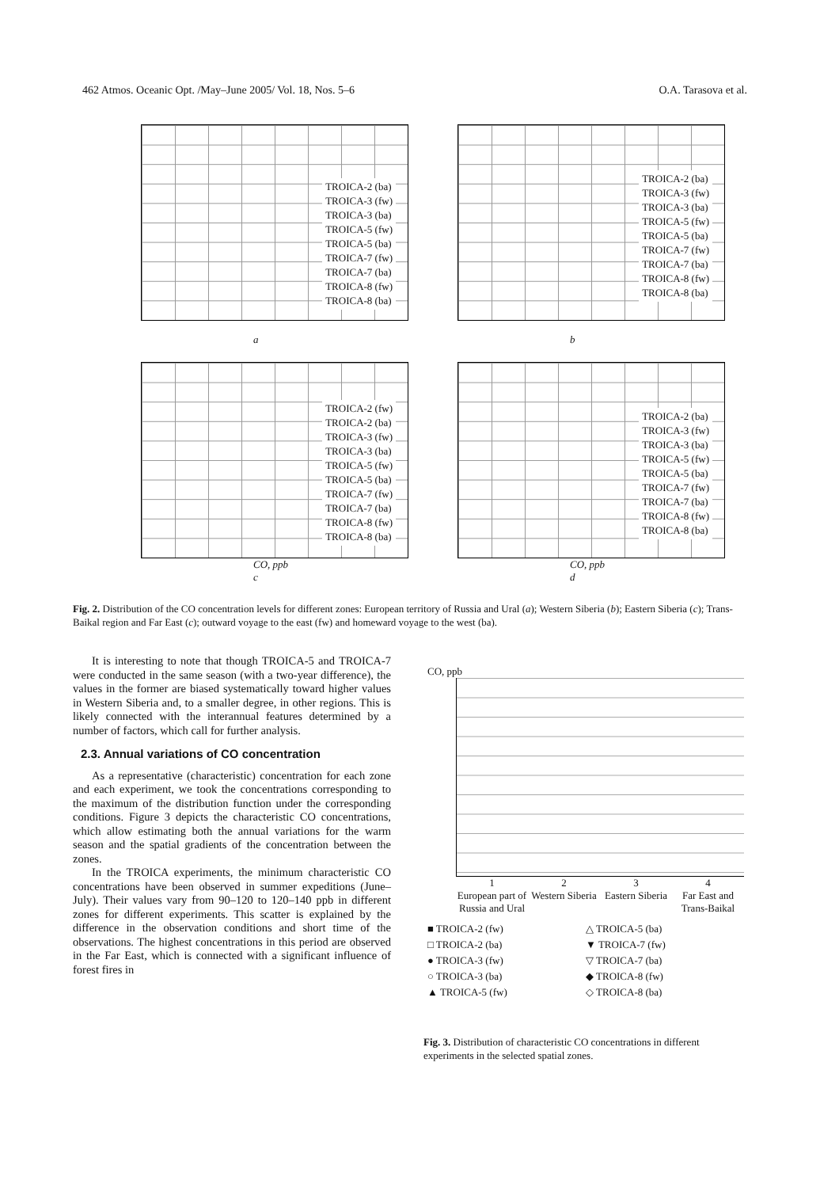462 Atmos. Oceanic Opt. /May–June 2005/ Vol. 18, Nos. 5–6 O.A. Tarasova et al.
TROICA-2 (ba)
TROICA-3 (fw)
TROICA-3 (ba)
TROICA-5 (fw)
TROICA-5 (ba)
TROICA-7 (fw)
TROICA-7 (ba)
TROICA-8 (fw)
TROICA-8 (ba)
a
TROICA-2 (ba)
TROICA-3 (fw)
TROICA-3 (ba)
TROICA-5 (fw)
TROICA-5 (ba)
TROICA-7 (fw)
TROICA-7 (ba)
TROICA-8 (fw)
TROICA-8 (ba)
b
TROICA-2 (fw)
TROICA-2 (ba)
TROICA-3 (fw)
TROICA-3 (ba)
TROICA-5 (fw)
TROICA-5 (ba)
TROICA-7 (fw)
TROICA-7 (ba)
TROICA-8 (fw)
TROICA-8 (ba)
CO, ppb
c
TROICA-2 (ba)
TROICA-3 (fw)
TROICA-3 (ba)
TROICA-5 (fw)
TROICA-5 (ba)
TROICA-7 (fw)
TROICA-7 (ba)
TROICA-8 (fw)
TROICA-8 (ba)
CO, ppb
d
Fig. 2. Distribution of the CO concentration levels for different zones: European territory of Russia and Ural (a); Western Siberia (b); Eastern Siberia (c); Trans-Baikal region and Far East (c); outward voyage to the east (fw) and homeward voyage to the west (ba).
It is interesting to note that though TROICA-5 and TROICA-7 were conducted in the same season (with a two-year difference), the values in the former are biased systematically toward higher values in Western Siberia and, to a smaller degree, in other regions. This is likely connected with the interannual features determined by a number of factors, which call for further analysis.
2.3. Annual variations of CO concentration
As a representative (characteristic) concentration for each zone and each experiment, we took the concentrations corresponding to the maximum of the distribution function under the corresponding conditions. Figure 3 depicts the characteristic CO concentrations, which allow estimating both the annual variations for the warm season and the spatial gradients of the concentration between the zones.
In the TROICA experiments, the minimum characteristic CO concentrations have been observed in summer expeditions (June–July). Their values vary from 90–120 to 120–140 ppb in different zones for different experiments. This scatter is explained by the difference in the observation conditions and short time of the observations. The highest concentrations in this period are observed in the Far East, which is connected with a significant influence of forest fires in
CO, ppb
1
European part of Russia and Ural
2
Western Siberia
3
Eastern Siberia
4
Far East and Trans-Baikal
■ TROICA-2 (fw)
△ TROICA-5 (ba)
□ TROICA-2 (ba)
▼ TROICA-7 (fw)
● TROICA-3 (fw)
▽ TROICA-7 (ba)
○ TROICA-3 (ba)
◆ TROICA-8 (fw)
▲ TROICA-5 (fw)
◇ TROICA-8 (ba)
Fig. 3. Distribution of characteristic CO concentrations in different experiments in the selected spatial zones.